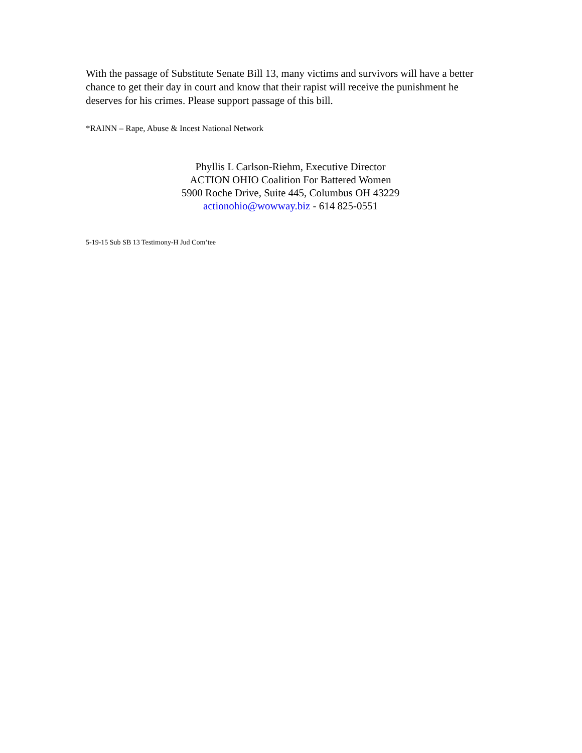With the passage of Substitute Senate Bill 13, many victims and survivors will have a better chance to get their day in court and know that their rapist will receive the punishment he deserves for his crimes. Please support passage of this bill.
*RAINN – Rape, Abuse & Incest National Network
Phyllis L Carlson-Riehm, Executive Director
ACTION OHIO Coalition For Battered Women
5900 Roche Drive, Suite 445, Columbus OH 43229
actionohio@wowway.biz - 614 825-0551
5-19-15 Sub SB 13 Testimony-H Jud Com’tee